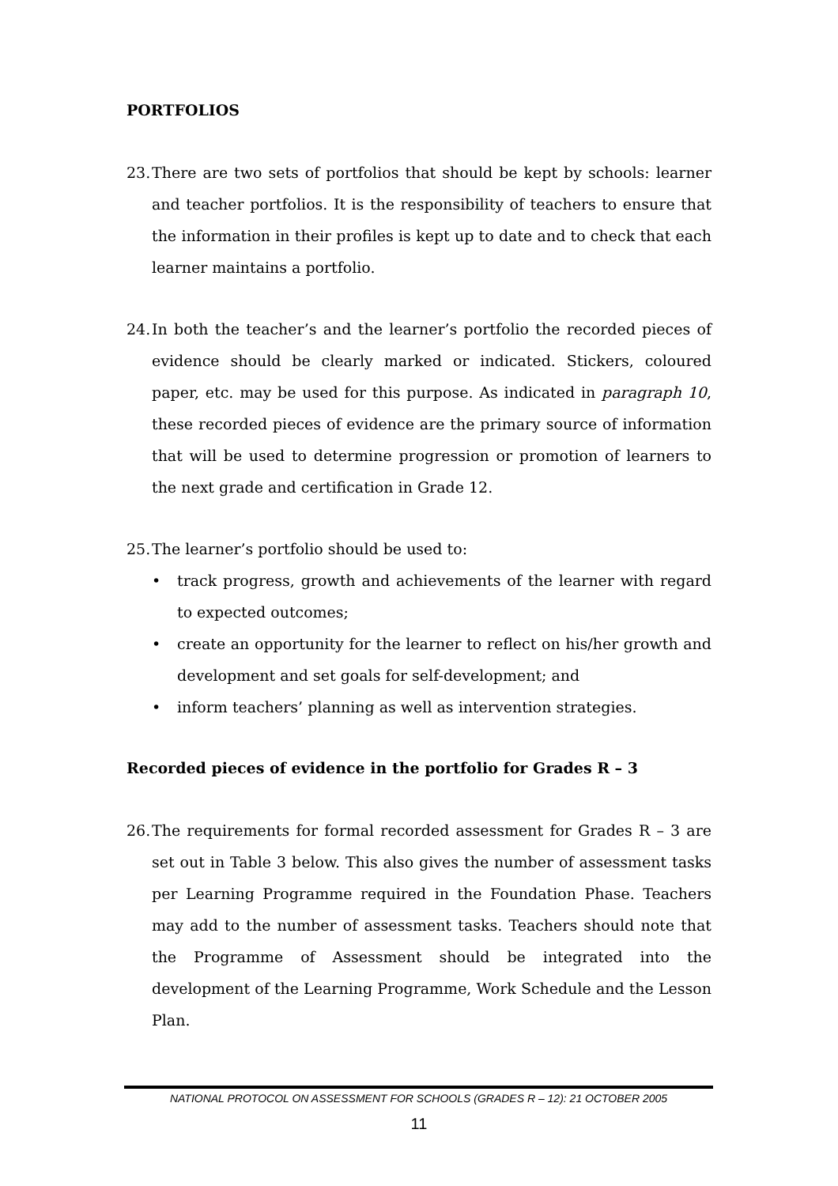PORTFOLIOS
23.
There are two sets of portfolios that should be kept by schools: learner and teacher portfolios. It is the responsibility of teachers to ensure that the information in their profiles is kept up to date and to check that each learner maintains a portfolio.
24.
In both the teacher’s and the learner’s portfolio the recorded pieces of evidence should be clearly marked or indicated. Stickers, coloured paper, etc. may be used for this purpose. As indicated in paragraph 10, these recorded pieces of evidence are the primary source of information that will be used to determine progression or promotion of learners to the next grade and certification in Grade 12.
25.
The learner’s portfolio should be used to:
• track progress, growth and achievements of the learner with regard to expected outcomes;
• create an opportunity for the learner to reflect on his/her growth and development and set goals for self-development; and
• inform teachers’ planning as well as intervention strategies.
Recorded pieces of evidence in the portfolio for Grades R – 3
26.
The requirements for formal recorded assessment for Grades R – 3 are set out in Table 3 below. This also gives the number of assessment tasks per Learning Programme required in the Foundation Phase. Teachers may add to the number of assessment tasks. Teachers should note that the Programme of Assessment should be integrated into the development of the Learning Programme, Work Schedule and the Lesson Plan.
NATIONAL PROTOCOL ON ASSESSMENT FOR SCHOOLS (GRADES R – 12): 21 OCTOBER 2005
11